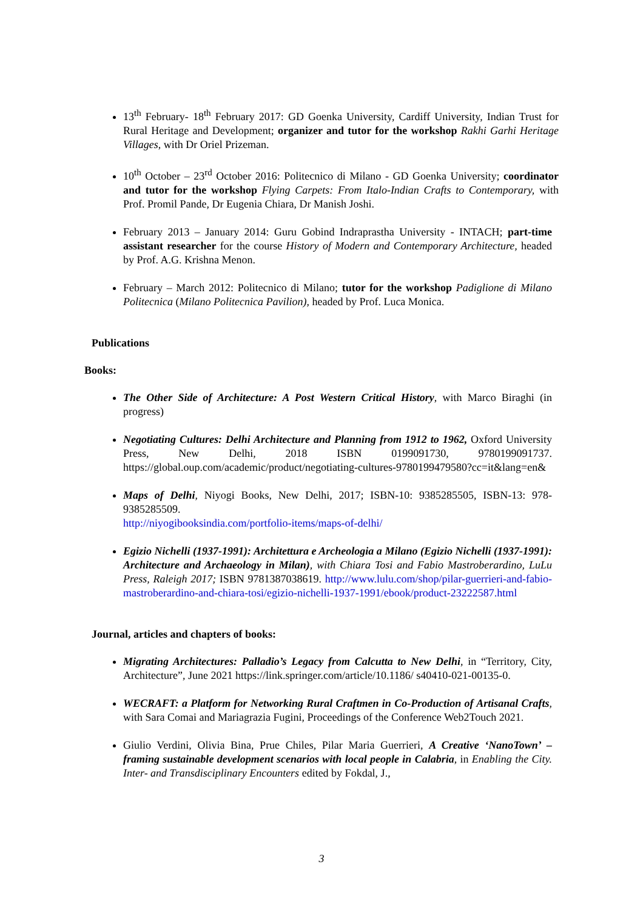13<sup>th</sup> February- 18<sup>th</sup> February 2017: GD Goenka University, Cardiff University, Indian Trust for Rural Heritage and Development; organizer and tutor for the workshop Rakhi Garhi Heritage Villages, with Dr Oriel Prizeman.
10<sup>th</sup> October – 23<sup>rd</sup> October 2016: Politecnico di Milano - GD Goenka University; coordinator and tutor for the workshop Flying Carpets: From Italo-Indian Crafts to Contemporary, with Prof. Promil Pande, Dr Eugenia Chiara, Dr Manish Joshi.
February 2013 – January 2014: Guru Gobind Indraprastha University - INTACH; part-time assistant researcher for the course History of Modern and Contemporary Architecture, headed by Prof. A.G. Krishna Menon.
February – March 2012: Politecnico di Milano; tutor for the workshop Padiglione di Milano Politecnica (Milano Politecnica Pavilion), headed by Prof. Luca Monica.
Publications
Books:
The Other Side of Architecture: A Post Western Critical History, with Marco Biraghi (in progress)
Negotiating Cultures: Delhi Architecture and Planning from 1912 to 1962, Oxford University Press, New Delhi, 2018 ISBN 0199091730, 9780199091737. https://global.oup.com/academic/product/negotiating-cultures-9780199479580?cc=it&lang=en&
Maps of Delhi, Niyogi Books, New Delhi, 2017; ISBN-10: 9385285505, ISBN-13: 978-9385285509.
http://niyogibooksindia.com/portfolio-items/maps-of-delhi/
Egizio Nichelli (1937-1991): Architettura e Archeologia a Milano (Egizio Nichelli (1937-1991): Architecture and Archaeology in Milan), with Chiara Tosi and Fabio Mastroberardino, LuLu Press, Raleigh 2017; ISBN 9781387038619. http://www.lulu.com/shop/pilar-guerrieri-and-fabio-mastroberardino-and-chiara-tosi/egizio-nichelli-1937-1991/ebook/product-23222587.html
Journal, articles and chapters of books:
Migrating Architectures: Palladio’s Legacy from Calcutta to New Delhi, in “Territory, City, Architecture”, June 2021 https://link.springer.com/article/10.1186/ s40410-021-00135-0.
WECRAFT: a Platform for Networking Rural Craftmen in Co-Production of Artisanal Crafts, with Sara Comai and Mariagrazia Fugini, Proceedings of the Conference Web2Touch 2021.
Giulio Verdini, Olivia Bina, Prue Chiles, Pilar Maria Guerrieri, A Creative ‘NanoTown’ – framing sustainable development scenarios with local people in Calabria, in Enabling the City. Inter- and Transdisciplinary Encounters edited by Fokdal, J.,
3